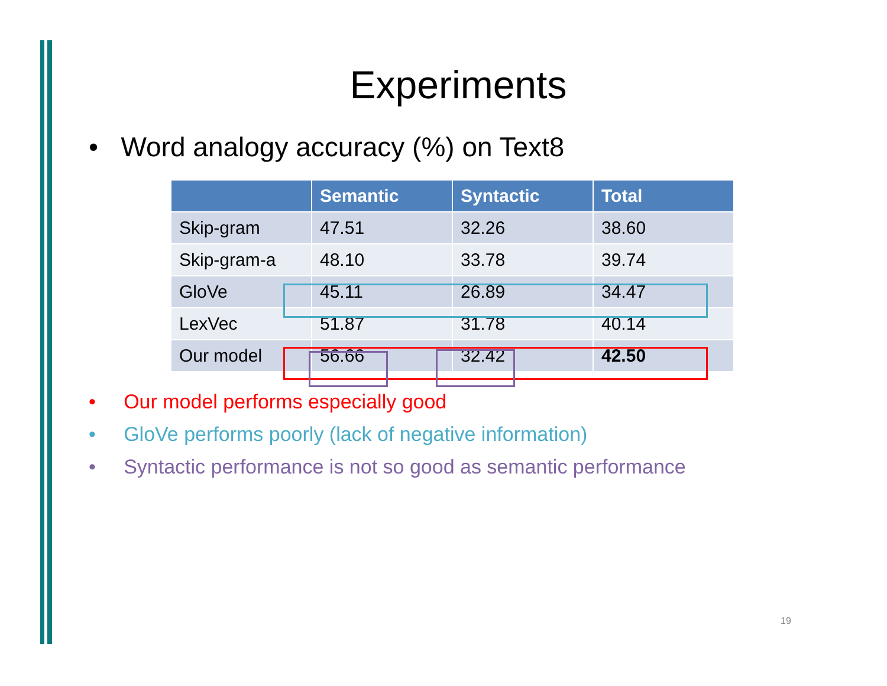Experiments
• Word analogy accuracy (%) on Text8
| | Semantic | Syntactic | Total |
| --- | --- | --- | --- |
| Skip-gram | 47.51 | 32.26 | 38.60 |
| Skip-gram-a | 48.10 | 33.78 | 39.74 |
| GloVe | 45.11 | 26.89 | 34.47 |
| LexVec | 51.87 | 31.78 | 40.14 |
| Our model | 56.66 | 32.42 | 42.50 |
• Our model performs especially good
• GloVe performs poorly (lack of negative information)
• Syntactic performance is not so good as semantic performance
19